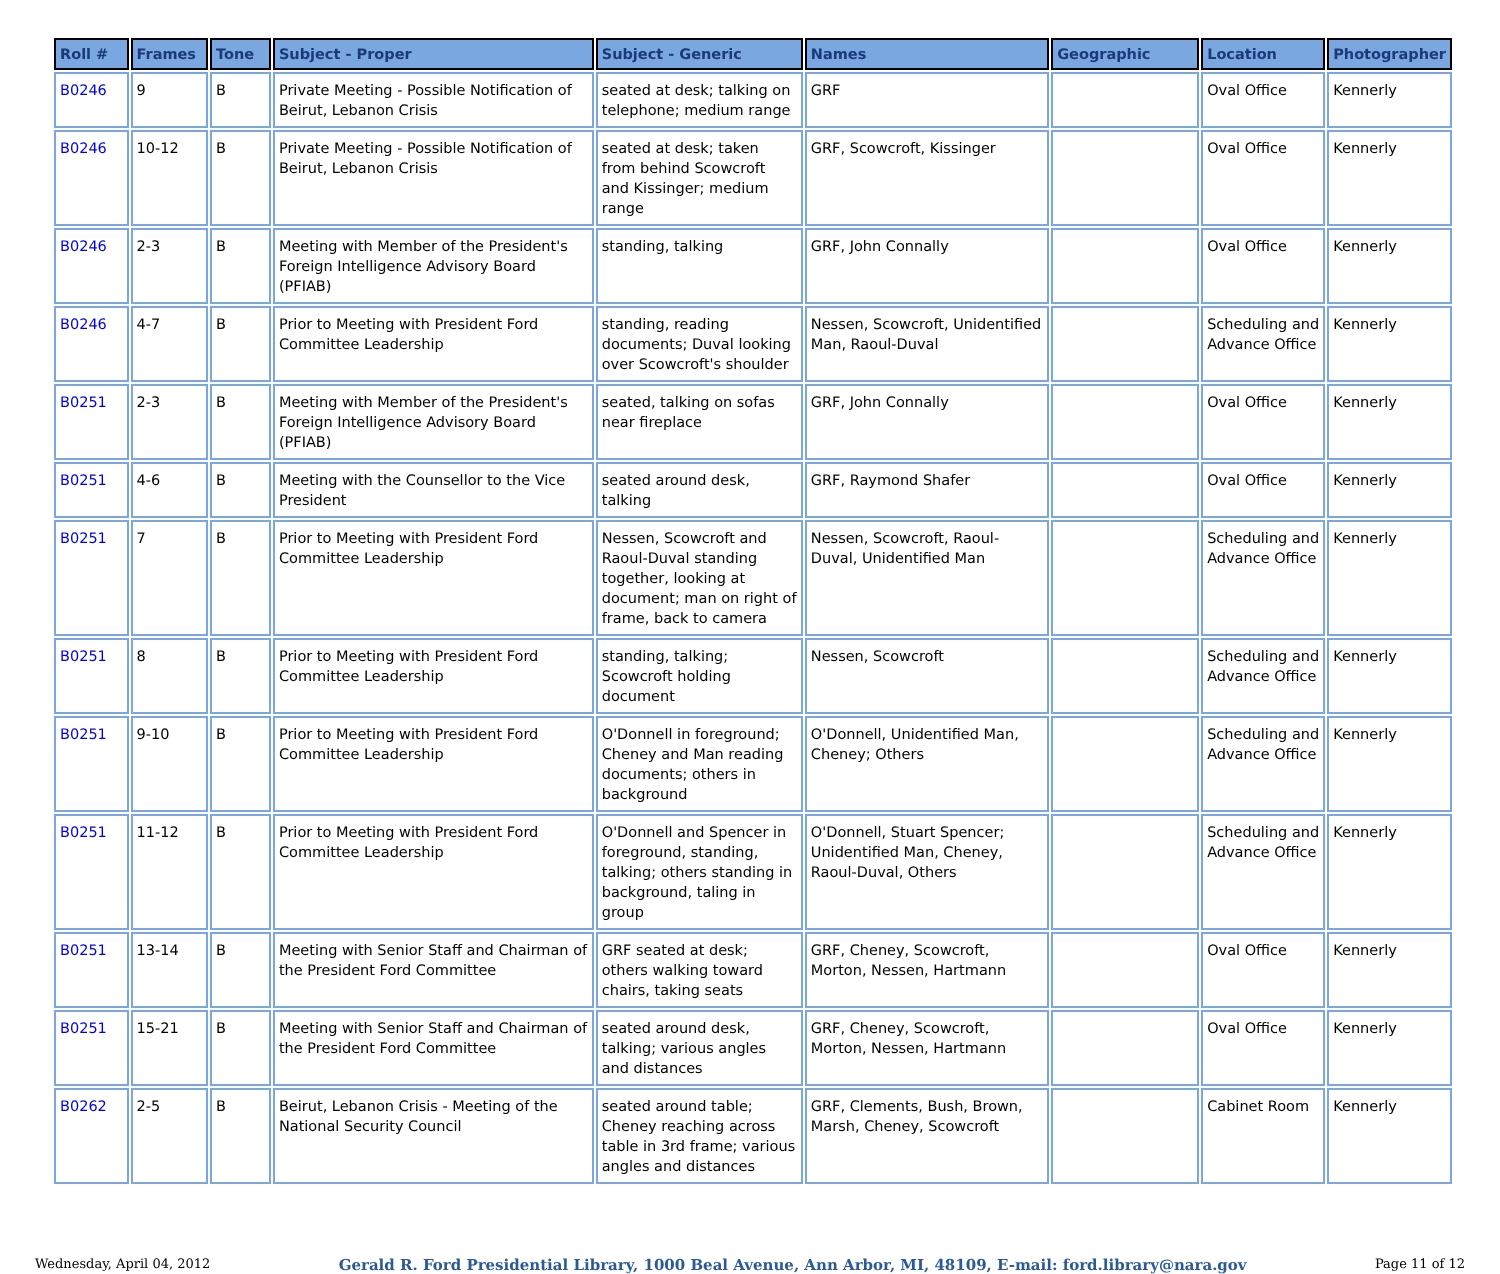| Roll # | Frames | Tone | Subject - Proper | Subject - Generic | Names | Geographic | Location | Photographer |
| --- | --- | --- | --- | --- | --- | --- | --- | --- |
| B0246 | 9 | B | Private Meeting - Possible Notification of Beirut, Lebanon Crisis | seated at desk; talking on telephone; medium range | GRF | | Oval Office | Kennerly |
| B0246 | 10-12 | B | Private Meeting - Possible Notification of Beirut, Lebanon Crisis | seated at desk; taken from behind Scowcroft and Kissinger; medium range | GRF, Scowcroft, Kissinger | | Oval Office | Kennerly |
| B0246 | 2-3 | B | Meeting with Member of the President's Foreign Intelligence Advisory Board (PFIAB) | standing, talking | GRF, John Connally | | Oval Office | Kennerly |
| B0246 | 4-7 | B | Prior to Meeting with President Ford Committee Leadership | standing, reading documents; Duval looking over Scowcroft's shoulder | Nessen, Scowcroft, Unidentified Man, Raoul-Duval | | Scheduling and Advance Office | Kennerly |
| B0251 | 2-3 | B | Meeting with Member of the President's Foreign Intelligence Advisory Board (PFIAB) | seated, talking on sofas near fireplace | GRF, John Connally | | Oval Office | Kennerly |
| B0251 | 4-6 | B | Meeting with the Counsellor to the Vice President | seated around desk, talking | GRF, Raymond Shafer | | Oval Office | Kennerly |
| B0251 | 7 | B | Prior to Meeting with President Ford Committee Leadership | Nessen, Scowcroft and Raoul-Duval standing together, looking at document; man on right of frame, back to camera | Nessen, Scowcroft, Raoul-Duval, Unidentified Man | | Scheduling and Advance Office | Kennerly |
| B0251 | 8 | B | Prior to Meeting with President Ford Committee Leadership | standing, talking; Scowcroft holding document | Nessen, Scowcroft | | Scheduling and Advance Office | Kennerly |
| B0251 | 9-10 | B | Prior to Meeting with President Ford Committee Leadership | O'Donnell in foreground; Cheney and Man reading documents; others in background | O'Donnell, Unidentified Man, Cheney; Others | | Scheduling and Advance Office | Kennerly |
| B0251 | 11-12 | B | Prior to Meeting with President Ford Committee Leadership | O'Donnell and Spencer in foreground, standing, talking; others standing in background, taling in group | O'Donnell, Stuart Spencer; Unidentified Man, Cheney, Raoul-Duval, Others | | Scheduling and Advance Office | Kennerly |
| B0251 | 13-14 | B | Meeting with Senior Staff and Chairman of the President Ford Committee | GRF seated at desk; others walking toward chairs, taking seats | GRF, Cheney, Scowcroft, Morton, Nessen, Hartmann | | Oval Office | Kennerly |
| B0251 | 15-21 | B | Meeting with Senior Staff and Chairman of the President Ford Committee | seated around desk, talking; various angles and distances | GRF, Cheney, Scowcroft, Morton, Nessen, Hartmann | | Oval Office | Kennerly |
| B0262 | 2-5 | B | Beirut, Lebanon Crisis - Meeting of the National Security Council | seated around table; Cheney reaching across table in 3rd frame; various angles and distances | GRF, Clements, Bush, Brown, Marsh, Cheney, Scowcroft | | Cabinet Room | Kennerly |
Wednesday, April 04, 2012 Gerald R. Ford Presidential Library, 1000 Beal Avenue, Ann Arbor, MI, 48109, E-mail: ford.library@nara.gov Page 11 of 12